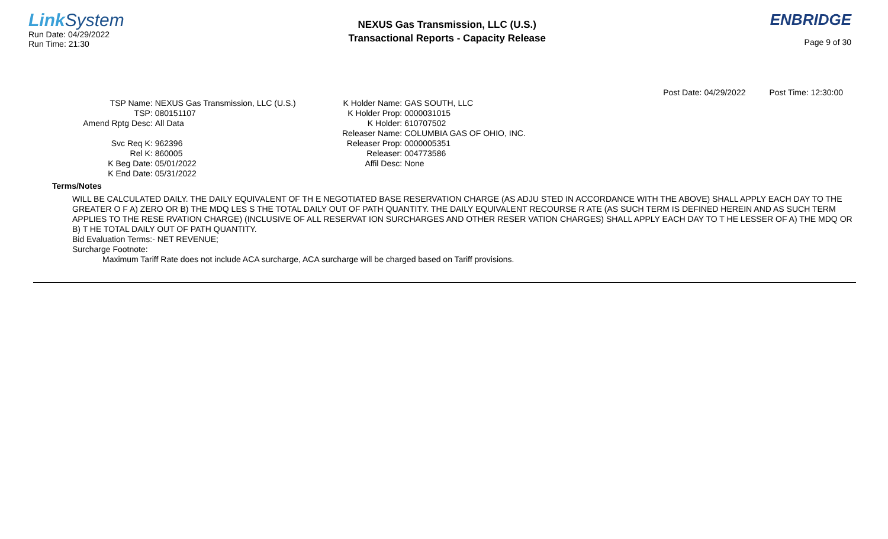Link System
Run Date: 04/29/2022
Run Time: 21:30
NEXUS Gas Transmission, LLC (U.S.)
Transactional Reports - Capacity Release
ENBRIDGE
Page 9 of 30
Post Date: 04/29/2022 Post Time: 12:30:00
TSP Name:
NEXUS Gas Transmission, LLC (U.S.)
TSP:
080151107
Amend Rptg Desc:
All Data
Svc Req K:
962396
Rel K:
860005
K Beg Date:
05/01/2022
K End Date:
05/31/2022
K Holder Name:
GAS SOUTH, LLC
K Holder Prop:
0000031015
K Holder:
610707502
Releaser Name:
COLUMBIA GAS OF OHIO, INC.
Releaser Prop:
0000005351
Releaser:
004773586
Affil Desc:
None
Terms/Notes
WILL BE CALCULATED DAILY. THE DAILY EQUIVALENT OF TH E NEGOTIATED BASE RESERVATION CHARGE (AS ADJU STED IN ACCORDANCE WITH THE ABOVE) SHALL APPLY EACH DAY TO THE GREATER O F A) ZERO OR B) THE MDQ LES S THE TOTAL DAILY OUT OF PATH QUANTITY. THE DAILY EQUIVALENT RECOURSE R ATE (AS SUCH TERM IS DEFINED HEREIN AND AS SUCH TERM APPLIES TO THE RESE RVATION CHARGE) (INCLUSIVE OF ALL RESERVAT ION SURCHARGES AND OTHER RESER VATION CHARGES) SHALL APPLY EACH DAY TO T HE LESSER OF A) THE MDQ OR B) T HE TOTAL DAILY OUT OF PATH QUANTITY.
Bid Evaluation Terms:- NET REVENUE;
Surcharge Footnote:
Maximum Tariff Rate does not include ACA surcharge, ACA surcharge will be charged based on Tariff provisions.